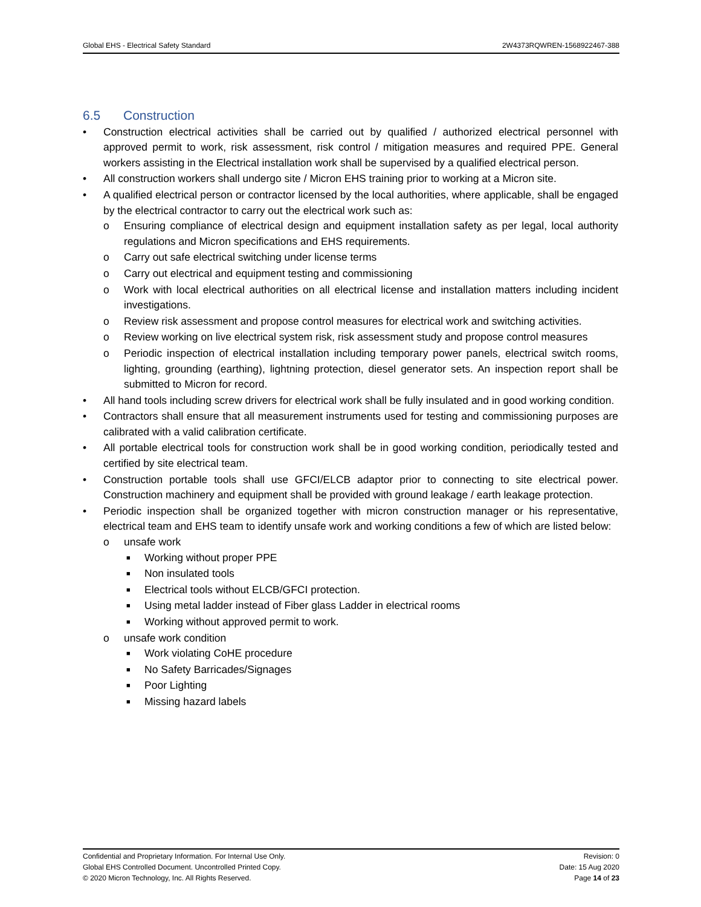Global EHS - Electrical Safety Standard 2W4373RQWREN-1568922467-388
6.5 Construction
• Construction electrical activities shall be carried out by qualified / authorized electrical personnel with approved permit to work, risk assessment, risk control / mitigation measures and required PPE. General workers assisting in the Electrical installation work shall be supervised by a qualified electrical person.
• All construction workers shall undergo site / Micron EHS training prior to working at a Micron site.
• A qualified electrical person or contractor licensed by the local authorities, where applicable, shall be engaged by the electrical contractor to carry out the electrical work such as:
o Ensuring compliance of electrical design and equipment installation safety as per legal, local authority regulations and Micron specifications and EHS requirements.
o Carry out safe electrical switching under license terms
o Carry out electrical and equipment testing and commissioning
o Work with local electrical authorities on all electrical license and installation matters including incident investigations.
o Review risk assessment and propose control measures for electrical work and switching activities.
o Review working on live electrical system risk, risk assessment study and propose control measures
o Periodic inspection of electrical installation including temporary power panels, electrical switch rooms, lighting, grounding (earthing), lightning protection, diesel generator sets. An inspection report shall be submitted to Micron for record.
• All hand tools including screw drivers for electrical work shall be fully insulated and in good working condition.
• Contractors shall ensure that all measurement instruments used for testing and commissioning purposes are calibrated with a valid calibration certificate.
• All portable electrical tools for construction work shall be in good working condition, periodically tested and certified by site electrical team.
• Construction portable tools shall use GFCI/ELCB adaptor prior to connecting to site electrical power. Construction machinery and equipment shall be provided with ground leakage / earth leakage protection.
• Periodic inspection shall be organized together with micron construction manager or his representative, electrical team and EHS team to identify unsafe work and working conditions a few of which are listed below:
o unsafe work
■ Working without proper PPE
■ Non insulated tools
■ Electrical tools without ELCB/GFCI protection.
■ Using metal ladder instead of Fiber glass Ladder in electrical rooms
■ Working without approved permit to work.
o unsafe work condition
■ Work violating CoHE procedure
■ No Safety Barricades/Signages
■ Poor Lighting
■ Missing hazard labels
Confidential and Proprietary Information. For Internal Use Only. Revision: 0
Global EHS Controlled Document. Uncontrolled Printed Copy. Date: 15 Aug 2020
© 2020 Micron Technology, Inc. All Rights Reserved. Page 14 of 23